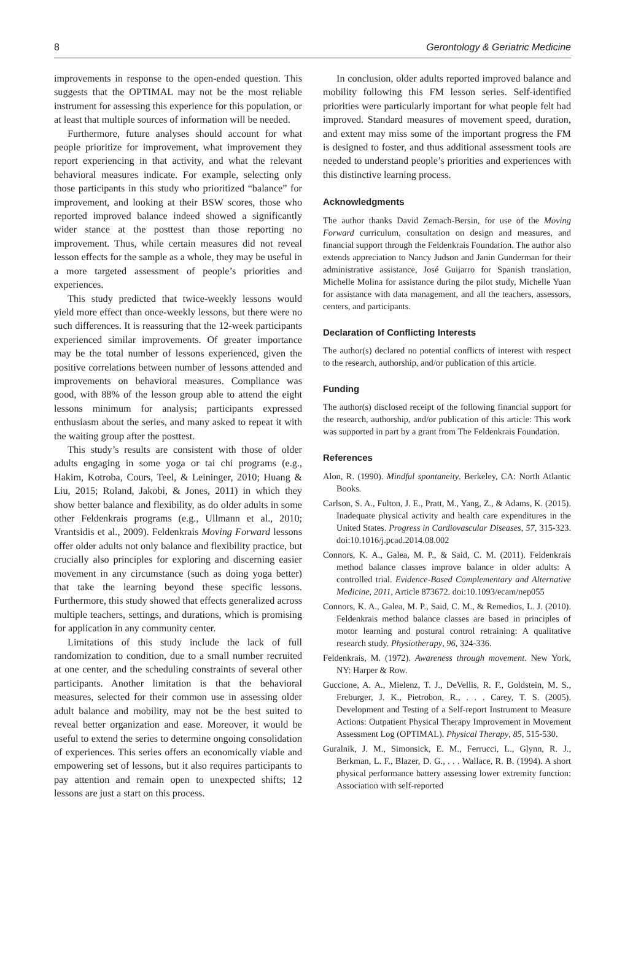8 Gerontology & Geriatric Medicine
improvements in response to the open-ended question. This suggests that the OPTIMAL may not be the most reliable instrument for assessing this experience for this population, or at least that multiple sources of information will be needed.
Furthermore, future analyses should account for what people prioritize for improvement, what improvement they report experiencing in that activity, and what the relevant behavioral measures indicate. For example, selecting only those participants in this study who prioritized “balance” for improvement, and looking at their BSW scores, those who reported improved balance indeed showed a significantly wider stance at the posttest than those reporting no improvement. Thus, while certain measures did not reveal lesson effects for the sample as a whole, they may be useful in a more targeted assessment of people’s priorities and experiences.
This study predicted that twice-weekly lessons would yield more effect than once-weekly lessons, but there were no such differences. It is reassuring that the 12-week participants experienced similar improvements. Of greater importance may be the total number of lessons experienced, given the positive correlations between number of lessons attended and improvements on behavioral measures. Compliance was good, with 88% of the lesson group able to attend the eight lessons minimum for analysis; participants expressed enthusiasm about the series, and many asked to repeat it with the waiting group after the posttest.
This study’s results are consistent with those of older adults engaging in some yoga or tai chi programs (e.g., Hakim, Kotroba, Cours, Teel, & Leininger, 2010; Huang & Liu, 2015; Roland, Jakobi, & Jones, 2011) in which they show better balance and flexibility, as do older adults in some other Feldenkrais programs (e.g., Ullmann et al., 2010; Vrantsidis et al., 2009). Feldenkrais Moving Forward lessons offer older adults not only balance and flexibility practice, but crucially also principles for exploring and discerning easier movement in any circumstance (such as doing yoga better) that take the learning beyond these specific lessons. Furthermore, this study showed that effects generalized across multiple teachers, settings, and durations, which is promising for application in any community center.
Limitations of this study include the lack of full randomization to condition, due to a small number recruited at one center, and the scheduling constraints of several other participants. Another limitation is that the behavioral measures, selected for their common use in assessing older adult balance and mobility, may not be the best suited to reveal better organization and ease. Moreover, it would be useful to extend the series to determine ongoing consolidation of experiences. This series offers an economically viable and empowering set of lessons, but it also requires participants to pay attention and remain open to unexpected shifts; 12 lessons are just a start on this process.
In conclusion, older adults reported improved balance and mobility following this FM lesson series. Self-identified priorities were particularly important for what people felt had improved. Standard measures of movement speed, duration, and extent may miss some of the important progress the FM is designed to foster, and thus additional assessment tools are needed to understand people’s priorities and experiences with this distinctive learning process.
Acknowledgments
The author thanks David Zemach-Bersin, for use of the Moving Forward curriculum, consultation on design and measures, and financial support through the Feldenkrais Foundation. The author also extends appreciation to Nancy Judson and Janin Gunderman for their administrative assistance, José Guijarro for Spanish translation, Michelle Molina for assistance during the pilot study, Michelle Yuan for assistance with data management, and all the teachers, assessors, centers, and participants.
Declaration of Conflicting Interests
The author(s) declared no potential conflicts of interest with respect to the research, authorship, and/or publication of this article.
Funding
The author(s) disclosed receipt of the following financial support for the research, authorship, and/or publication of this article: This work was supported in part by a grant from The Feldenkrais Foundation.
References
Alon, R. (1990). Mindful spontaneity. Berkeley, CA: North Atlantic Books.
Carlson, S. A., Fulton, J. E., Pratt, M., Yang, Z., & Adams, K. (2015). Inadequate physical activity and health care expenditures in the United States. Progress in Cardiovascular Diseases, 57, 315-323. doi:10.1016/j.pcad.2014.08.002
Connors, K. A., Galea, M. P., & Said, C. M. (2011). Feldenkrais method balance classes improve balance in older adults: A controlled trial. Evidence-Based Complementary and Alternative Medicine, 2011, Article 873672. doi:10.1093/ecam/nep055
Connors, K. A., Galea, M. P., Said, C. M., & Remedios, L. J. (2010). Feldenkrais method balance classes are based in principles of motor learning and postural control retraining: A qualitative research study. Physiotherapy, 96, 324-336.
Feldenkrais, M. (1972). Awareness through movement. New York, NY: Harper & Row.
Guccione, A. A., Mielenz, T. J., DeVellis, R. F., Goldstein, M. S., Freburger, J. K., Pietrobon, R., . . . Carey, T. S. (2005). Development and Testing of a Self-report Instrument to Measure Actions: Outpatient Physical Therapy Improvement in Movement Assessment Log (OPTIMAL). Physical Therapy, 85, 515-530.
Guralnik, J. M., Simonsick, E. M., Ferrucci, L., Glynn, R. J., Berkman, L. F., Blazer, D. G., . . . Wallace, R. B. (1994). A short physical performance battery assessing lower extremity function: Association with self-reported